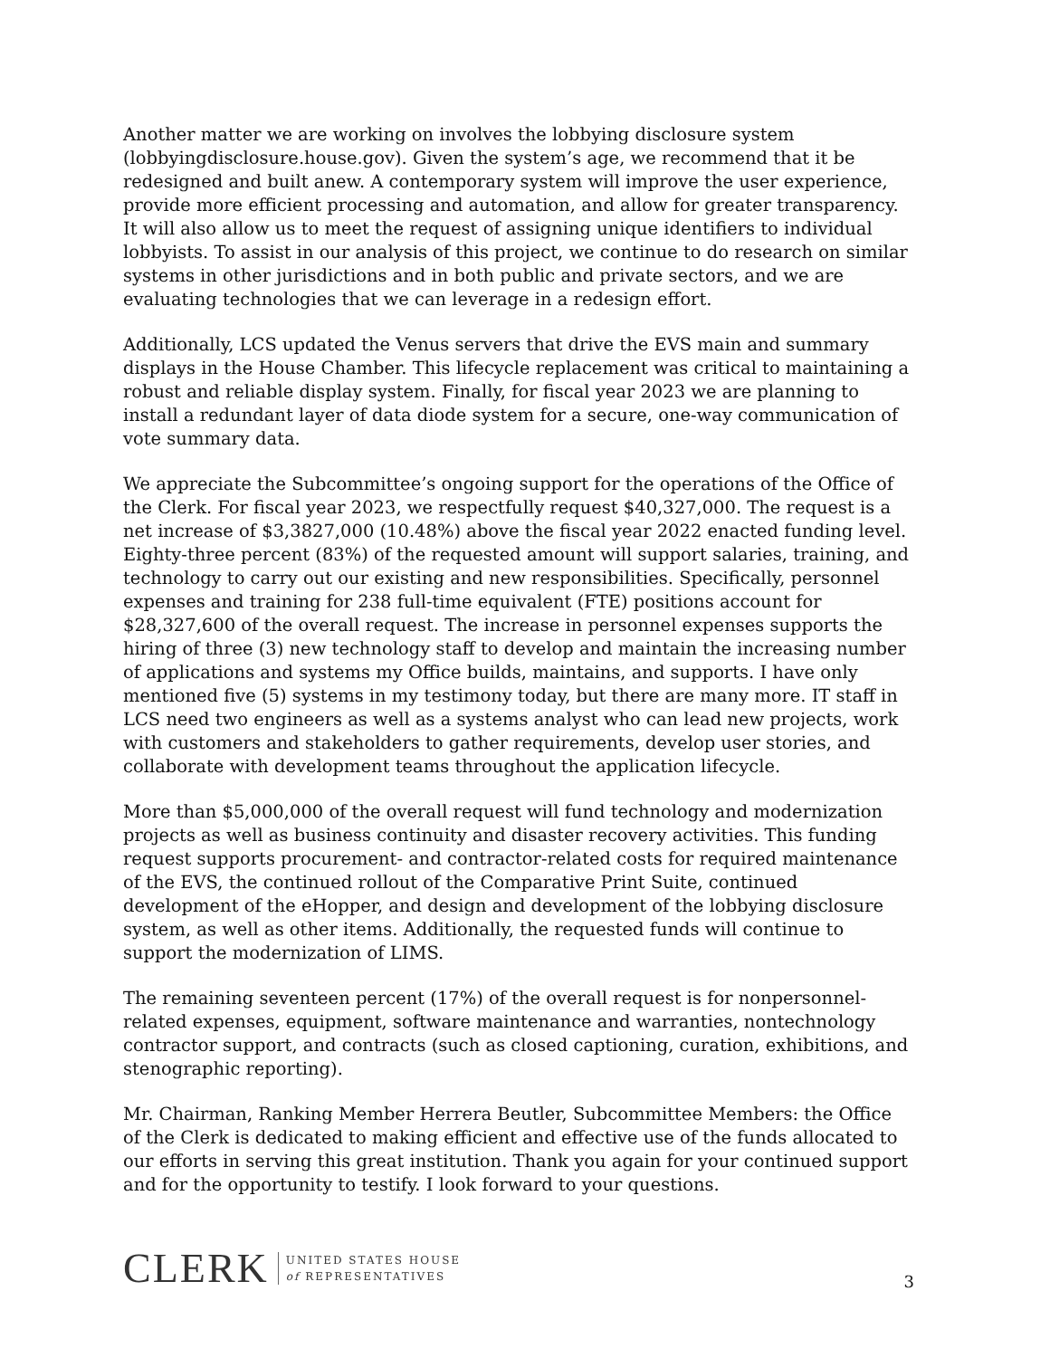Another matter we are working on involves the lobbying disclosure system (lobbyingdisclosure.house.gov). Given the system’s age, we recommend that it be redesigned and built anew. A contemporary system will improve the user experience, provide more efficient processing and automation, and allow for greater transparency. It will also allow us to meet the request of assigning unique identifiers to individual lobbyists. To assist in our analysis of this project, we continue to do research on similar systems in other jurisdictions and in both public and private sectors, and we are evaluating technologies that we can leverage in a redesign effort.
Additionally, LCS updated the Venus servers that drive the EVS main and summary displays in the House Chamber. This lifecycle replacement was critical to maintaining a robust and reliable display system. Finally, for fiscal year 2023 we are planning to install a redundant layer of data diode system for a secure, one-way communication of vote summary data.
We appreciate the Subcommittee’s ongoing support for the operations of the Office of the Clerk. For fiscal year 2023, we respectfully request $40,327,000. The request is a net increase of $3,3827,000 (10.48%) above the fiscal year 2022 enacted funding level. Eighty-three percent (83%) of the requested amount will support salaries, training, and technology to carry out our existing and new responsibilities. Specifically, personnel expenses and training for 238 full-time equivalent (FTE) positions account for $28,327,600 of the overall request. The increase in personnel expenses supports the hiring of three (3) new technology staff to develop and maintain the increasing number of applications and systems my Office builds, maintains, and supports. I have only mentioned five (5) systems in my testimony today, but there are many more. IT staff in LCS need two engineers as well as a systems analyst who can lead new projects, work with customers and stakeholders to gather requirements, develop user stories, and collaborate with development teams throughout the application lifecycle.
More than $5,000,000 of the overall request will fund technology and modernization projects as well as business continuity and disaster recovery activities. This funding request supports procurement- and contractor-related costs for required maintenance of the EVS, the continued rollout of the Comparative Print Suite, continued development of the eHopper, and design and development of the lobbying disclosure system, as well as other items. Additionally, the requested funds will continue to support the modernization of LIMS.
The remaining seventeen percent (17%) of the overall request is for nonpersonnel-related expenses, equipment, software maintenance and warranties, nontechnology contractor support, and contracts (such as closed captioning, curation, exhibitions, and stenographic reporting).
Mr. Chairman, Ranking Member Herrera Beutler, Subcommittee Members: the Office of the Clerk is dedicated to making efficient and effective use of the funds allocated to our efforts in serving this great institution. Thank you again for your continued support and for the opportunity to testify. I look forward to your questions.
CLERK
UNITED STATES HOUSE
of REPRESENTATIVES
3